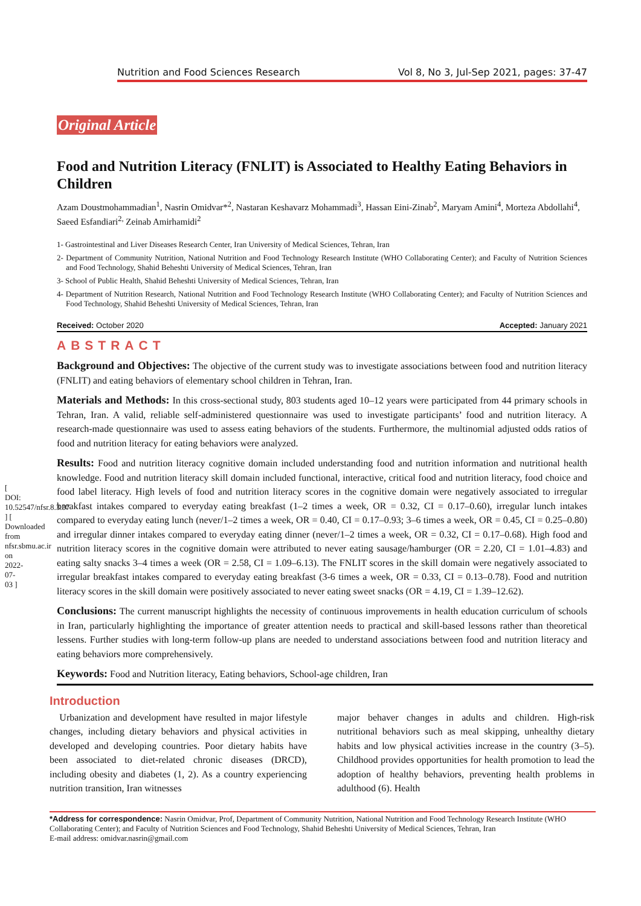[ DOI: 10.52547/nfsr.8.3.37 ] [ Downloaded from nfsr.sbmu.ac.ir on 2022-07-03 ]
Nutrition and Food Sciences Research Vol 8, No 3, Jul-Sep 2021, pages: 37-47
Original Article
Food and Nutrition Literacy (FNLIT) is Associated to Healthy Eating Behaviors in Children
Azam Doustmohammadian<sup>1</sup>, Nasrin Omidvar*<sup>2</sup>, Nastaran Keshavarz Mohammadi<sup>3</sup>, Hassan Eini-Zinab<sup>2</sup>, Maryam Amini<sup>4</sup>, Morteza Abdollahi<sup>4</sup>, Saeed Esfandiari<sup>2,</sup> Zeinab Amirhamidi<sup>2</sup>
1- Gastrointestinal and Liver Diseases Research Center, Iran University of Medical Sciences, Tehran, Iran
2- Department of Community Nutrition, National Nutrition and Food Technology Research Institute (WHO Collaborating Center); and Faculty of Nutrition Sciences and Food Technology, Shahid Beheshti University of Medical Sciences, Tehran, Iran
3- School of Public Health, Shahid Beheshti University of Medical Sciences, Tehran, Iran
4- Department of Nutrition Research, National Nutrition and Food Technology Research Institute (WHO Collaborating Center); and Faculty of Nutrition Sciences and Food Technology, Shahid Beheshti University of Medical Sciences, Tehran, Iran
Received: October 2020 Accepted: January 2021
ABSTRACT
Background and Objectives: The objective of the current study was to investigate associations between food and nutrition literacy (FNLIT) and eating behaviors of elementary school children in Tehran, Iran.
Materials and Methods: In this cross-sectional study, 803 students aged 10–12 years were participated from 44 primary schools in Tehran, Iran. A valid, reliable self-administered questionnaire was used to investigate participants’ food and nutrition literacy. A research-made questionnaire was used to assess eating behaviors of the students. Furthermore, the multinomial adjusted odds ratios of food and nutrition literacy for eating behaviors were analyzed.
Results: Food and nutrition literacy cognitive domain included understanding food and nutrition information and nutritional health knowledge. Food and nutrition literacy skill domain included functional, interactive, critical food and nutrition literacy, food choice and food label literacy. High levels of food and nutrition literacy scores in the cognitive domain were negatively associated to irregular breakfast intakes compared to everyday eating breakfast (1–2 times a week, OR = 0.32, CI = 0.17–0.60), irregular lunch intakes compared to everyday eating lunch (never/1–2 times a week, OR = 0.40, CI = 0.17–0.93; 3–6 times a week, OR = 0.45, CI = 0.25–0.80) and irregular dinner intakes compared to everyday eating dinner (never/1–2 times a week, OR = 0.32, CI = 0.17–0.68). High food and nutrition literacy scores in the cognitive domain were attributed to never eating sausage/hamburger (OR = 2.20, CI = 1.01–4.83) and eating salty snacks 3–4 times a week (OR = 2.58, CI = 1.09–6.13). The FNLIT scores in the skill domain were negatively associated to irregular breakfast intakes compared to everyday eating breakfast (3-6 times a week, OR = 0.33, CI = 0.13–0.78). Food and nutrition literacy scores in the skill domain were positively associated to never eating sweet snacks (OR = 4.19, CI = 1.39–12.62).
Conclusions: The current manuscript highlights the necessity of continuous improvements in health education curriculum of schools in Iran, particularly highlighting the importance of greater attention needs to practical and skill-based lessons rather than theoretical lessens. Further studies with long-term follow-up plans are needed to understand associations between food and nutrition literacy and eating behaviors more comprehensively.
Keywords: Food and Nutrition literacy, Eating behaviors, School-age children, Iran
Introduction
Urbanization and development have resulted in major lifestyle changes, including dietary behaviors and physical activities in developed and developing countries. Poor dietary habits have been associated to diet-related chronic diseases (DRCD), including obesity and diabetes (1, 2). As a country experiencing nutrition transition, Iran witnesses
major behaver changes in adults and children. High-risk nutritional behaviors such as meal skipping, unhealthy dietary habits and low physical activities increase in the country (3–5). Childhood provides opportunities for health promotion to lead the adoption of healthy behaviors, preventing health problems in adulthood (6). Health
*Address for correspondence: Nasrin Omidvar, Prof, Department of Community Nutrition, National Nutrition and Food Technology Research Institute (WHO Collaborating Center); and Faculty of Nutrition Sciences and Food Technology, Shahid Beheshti University of Medical Sciences, Tehran, Iran
E-mail address: omidvar.nasrin@gmail.com